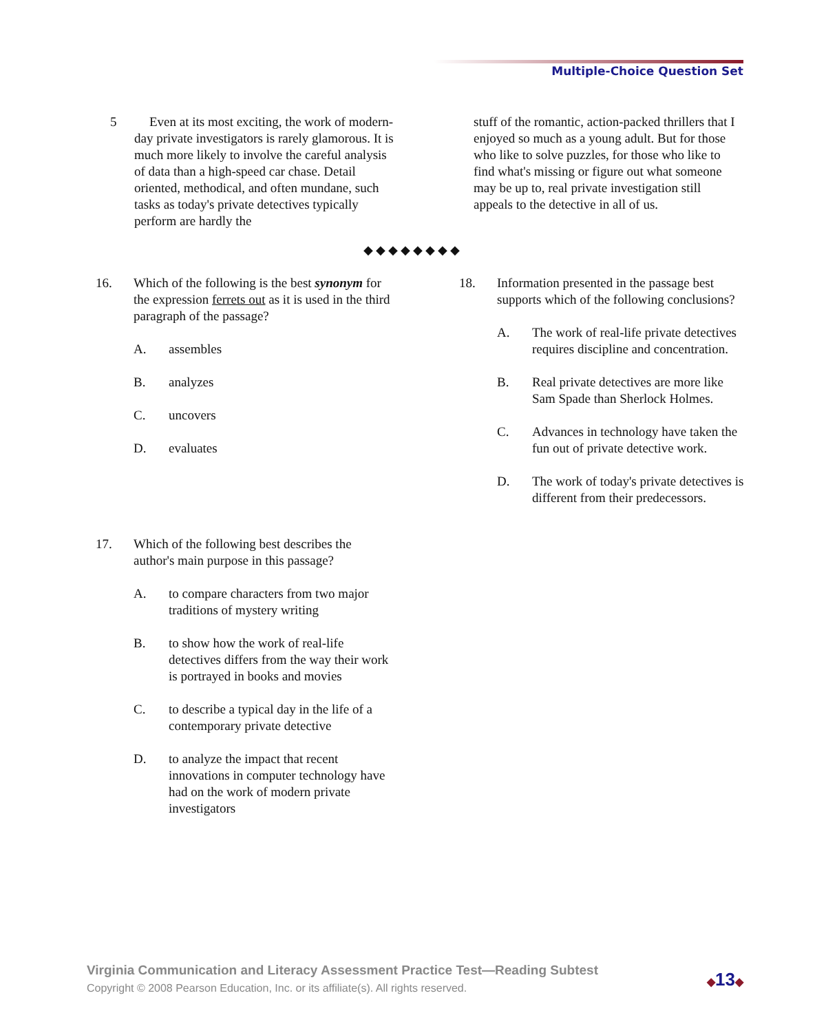Multiple-Choice Question Set
5 Even at its most exciting, the work of modern-day private investigators is rarely glamorous. It is much more likely to involve the careful analysis of data than a high-speed car chase. Detail oriented, methodical, and often mundane, such tasks as today's private detectives typically perform are hardly the
stuff of the romantic, action-packed thrillers that I enjoyed so much as a young adult. But for those who like to solve puzzles, for those who like to find what's missing or figure out what someone may be up to, real private investigation still appeals to the detective in all of us.
◆◆◆◆◆◆◆◆
16. Which of the following is the best synonym for the expression ferrets out as it is used in the third paragraph of the passage?
A. assembles
B. analyzes
C. uncovers
D. evaluates
17. Which of the following best describes the author's main purpose in this passage?
A. to compare characters from two major traditions of mystery writing
B. to show how the work of real-life detectives differs from the way their work is portrayed in books and movies
C. to describe a typical day in the life of a contemporary private detective
D. to analyze the impact that recent innovations in computer technology have had on the work of modern private investigators
18. Information presented in the passage best supports which of the following conclusions?
A. The work of real-life private detectives requires discipline and concentration.
B. Real private detectives are more like Sam Spade than Sherlock Holmes.
C. Advances in technology have taken the fun out of private detective work.
D. The work of today's private detectives is different from their predecessors.
Virginia Communication and Literacy Assessment Practice Test—Reading Subtest
Copyright © 2008 Pearson Education, Inc. or its affiliate(s). All rights reserved.
◆13◆